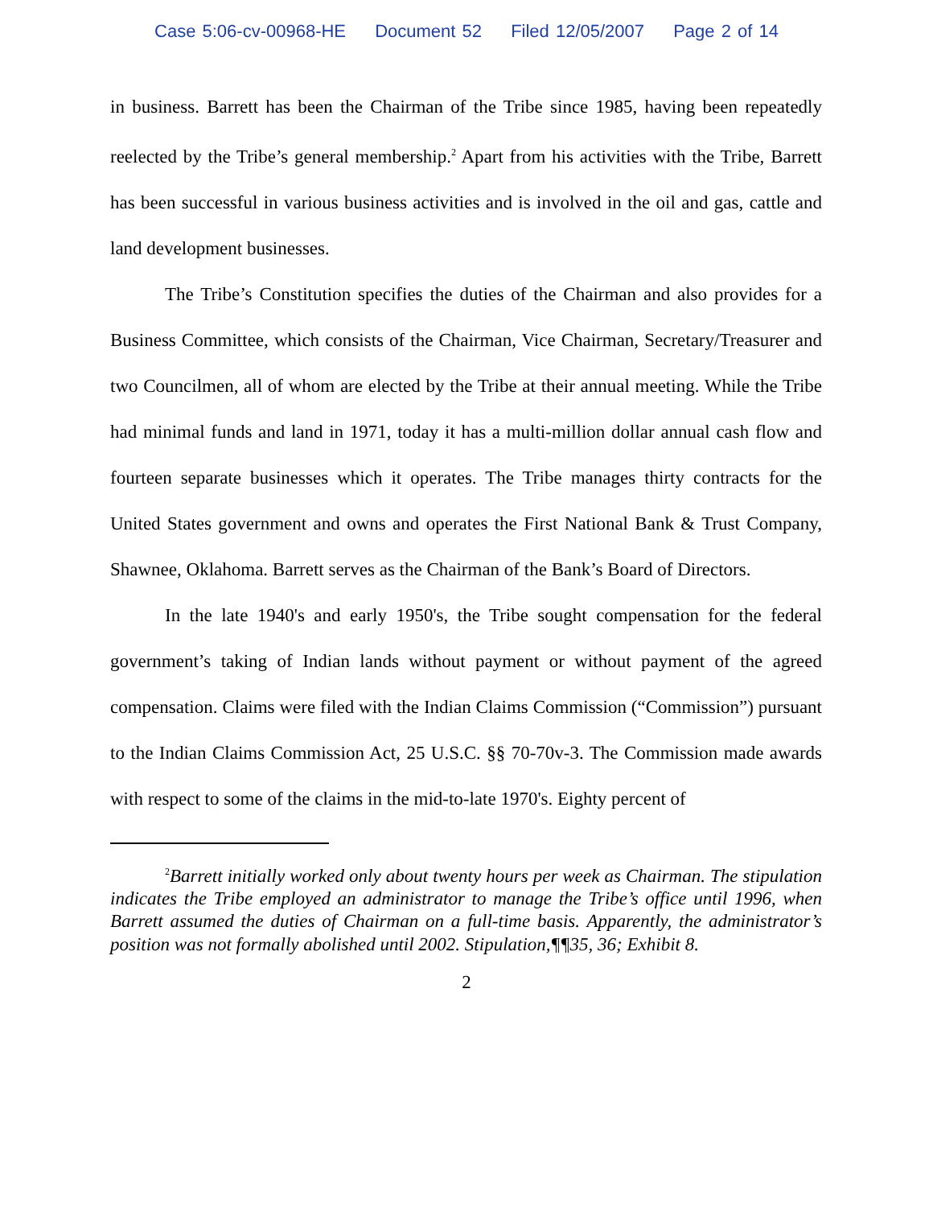Case 5:06-cv-00968-HE Document 52 Filed 12/05/2007 Page 2 of 14
in business. Barrett has been the Chairman of the Tribe since 1985, having been repeatedly reelected by the Tribe’s general membership.<sup>2</sup> Apart from his activities with the Tribe, Barrett has been successful in various business activities and is involved in the oil and gas, cattle and land development businesses.
The Tribe’s Constitution specifies the duties of the Chairman and also provides for a Business Committee, which consists of the Chairman, Vice Chairman, Secretary/Treasurer and two Councilmen, all of whom are elected by the Tribe at their annual meeting. While the Tribe had minimal funds and land in 1971, today it has a multi-million dollar annual cash flow and fourteen separate businesses which it operates. The Tribe manages thirty contracts for the United States government and owns and operates the First National Bank & Trust Company, Shawnee, Oklahoma. Barrett serves as the Chairman of the Bank’s Board of Directors.
In the late 1940's and early 1950's, the Tribe sought compensation for the federal government’s taking of Indian lands without payment or without payment of the agreed compensation. Claims were filed with the Indian Claims Commission (“Commission”) pursuant to the Indian Claims Commission Act, 25 U.S.C. §§ 70-70v-3. The Commission made awards with respect to some of the claims in the mid-to-late 1970's. Eighty percent of
<sup>2</sup> Barrett initially worked only about twenty hours per week as Chairman. The stipulation indicates the Tribe employed an administrator to manage the Tribe’s office until 1996, when Barrett assumed the duties of Chairman on a full-time basis. Apparently, the administrator’s position was not formally abolished until 2002. Stipulation,¶¶35, 36; Exhibit 8.
2